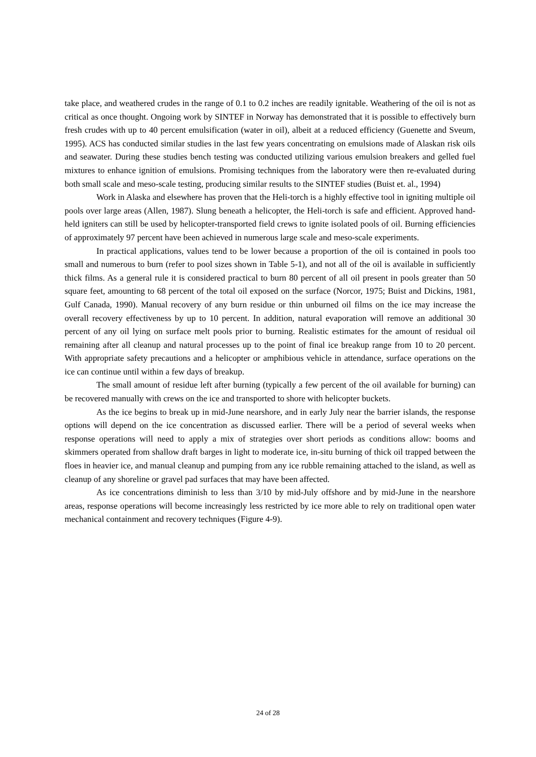take place, and weathered crudes in the range of 0.1 to 0.2 inches are readily ignitable. Weathering of the oil is not as critical as once thought. Ongoing work by SINTEF in Norway has demonstrated that it is possible to effectively burn fresh crudes with up to 40 percent emulsification (water in oil), albeit at a reduced efficiency (Guenette and Sveum, 1995). ACS has conducted similar studies in the last few years concentrating on emulsions made of Alaskan risk oils and seawater. During these studies bench testing was conducted utilizing various emulsion breakers and gelled fuel mixtures to enhance ignition of emulsions. Promising techniques from the laboratory were then re-evaluated during both small scale and meso-scale testing, producing similar results to the SINTEF studies (Buist et. al., 1994)
Work in Alaska and elsewhere has proven that the Heli-torch is a highly effective tool in igniting multiple oil pools over large areas (Allen, 1987). Slung beneath a helicopter, the Heli-torch is safe and efficient. Approved hand-held igniters can still be used by helicopter-transported field crews to ignite isolated pools of oil. Burning efficiencies of approximately 97 percent have been achieved in numerous large scale and meso-scale experiments.
In practical applications, values tend to be lower because a proportion of the oil is contained in pools too small and numerous to burn (refer to pool sizes shown in Table 5-1), and not all of the oil is available in sufficiently thick films. As a general rule it is considered practical to burn 80 percent of all oil present in pools greater than 50 square feet, amounting to 68 percent of the total oil exposed on the surface (Norcor, 1975; Buist and Dickins, 1981, Gulf Canada, 1990). Manual recovery of any burn residue or thin unburned oil films on the ice may increase the overall recovery effectiveness by up to 10 percent. In addition, natural evaporation will remove an additional 30 percent of any oil lying on surface melt pools prior to burning. Realistic estimates for the amount of residual oil remaining after all cleanup and natural processes up to the point of final ice breakup range from 10 to 20 percent. With appropriate safety precautions and a helicopter or amphibious vehicle in attendance, surface operations on the ice can continue until within a few days of breakup.
The small amount of residue left after burning (typically a few percent of the oil available for burning) can be recovered manually with crews on the ice and transported to shore with helicopter buckets.
As the ice begins to break up in mid-June nearshore, and in early July near the barrier islands, the response options will depend on the ice concentration as discussed earlier. There will be a period of several weeks when response operations will need to apply a mix of strategies over short periods as conditions allow: booms and skimmers operated from shallow draft barges in light to moderate ice, in-situ burning of thick oil trapped between the floes in heavier ice, and manual cleanup and pumping from any ice rubble remaining attached to the island, as well as cleanup of any shoreline or gravel pad surfaces that may have been affected.
As ice concentrations diminish to less than 3/10 by mid-July offshore and by mid-June in the nearshore areas, response operations will become increasingly less restricted by ice more able to rely on traditional open water mechanical containment and recovery techniques (Figure 4-9).
24 of 28